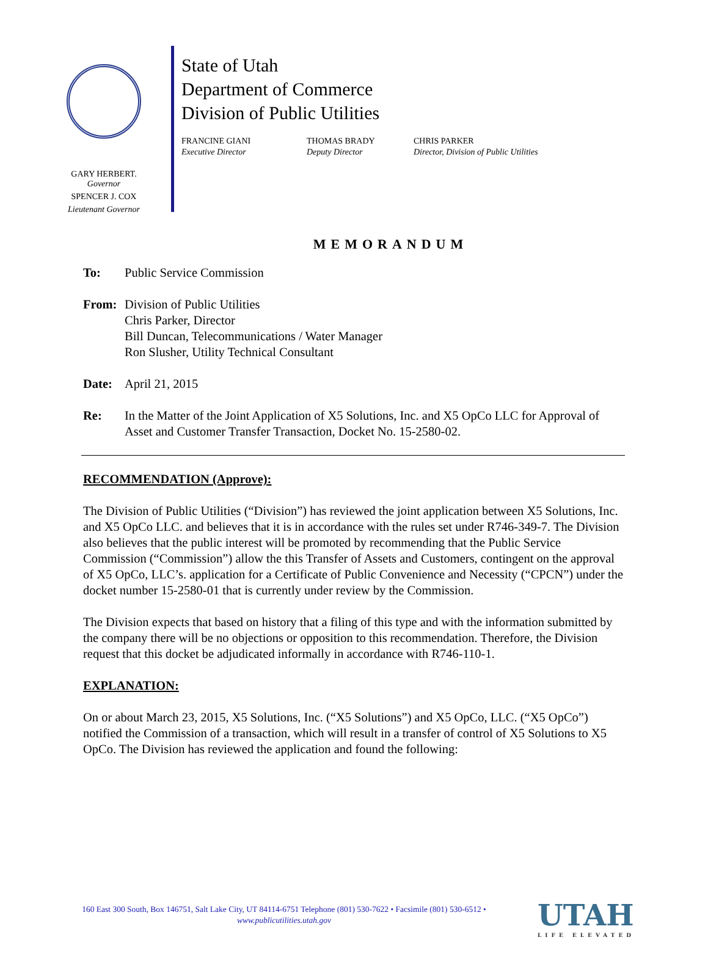GARY HERBERT.
Governor
SPENCER J. COX
Lieutenant Governor
State of Utah
Department of Commerce
Division of Public Utilities
FRANCINE GIANI
Executive Director
THOMAS BRADY
Deputy Director
CHRIS PARKER
Director, Division of Public Utilities
MEMORANDUM
To: Public Service Commission
From: Division of Public Utilities
Chris Parker, Director
Bill Duncan, Telecommunications / Water Manager
Ron Slusher, Utility Technical Consultant
Date: April 21, 2015
Re: In the Matter of the Joint Application of X5 Solutions, Inc. and X5 OpCo LLC for Approval of Asset and Customer Transfer Transaction, Docket No. 15-2580-02.
RECOMMENDATION (Approve):
The Division of Public Utilities (“Division”) has reviewed the joint application between X5 Solutions, Inc. and X5 OpCo LLC. and believes that it is in accordance with the rules set under R746-349-7. The Division also believes that the public interest will be promoted by recommending that the Public Service Commission (“Commission”) allow the this Transfer of Assets and Customers, contingent on the approval of X5 OpCo, LLC’s. application for a Certificate of Public Convenience and Necessity (“CPCN”) under the docket number 15-2580-01 that is currently under review by the Commission.
The Division expects that based on history that a filing of this type and with the information submitted by the company there will be no objections or opposition to this recommendation. Therefore, the Division request that this docket be adjudicated informally in accordance with R746-110-1.
EXPLANATION:
On or about March 23, 2015, X5 Solutions, Inc. (“X5 Solutions”) and X5 OpCo, LLC. (“X5 OpCo”) notified the Commission of a transaction, which will result in a transfer of control of X5 Solutions to X5 OpCo. The Division has reviewed the application and found the following:
160 East 300 South, Box 146751, Salt Lake City, UT 84114-6751 Telephone (801) 530-7622 • Facsimile (801) 530-6512 •
www.publicutilities.utah.gov
UTAH
LIFE ELEVATED